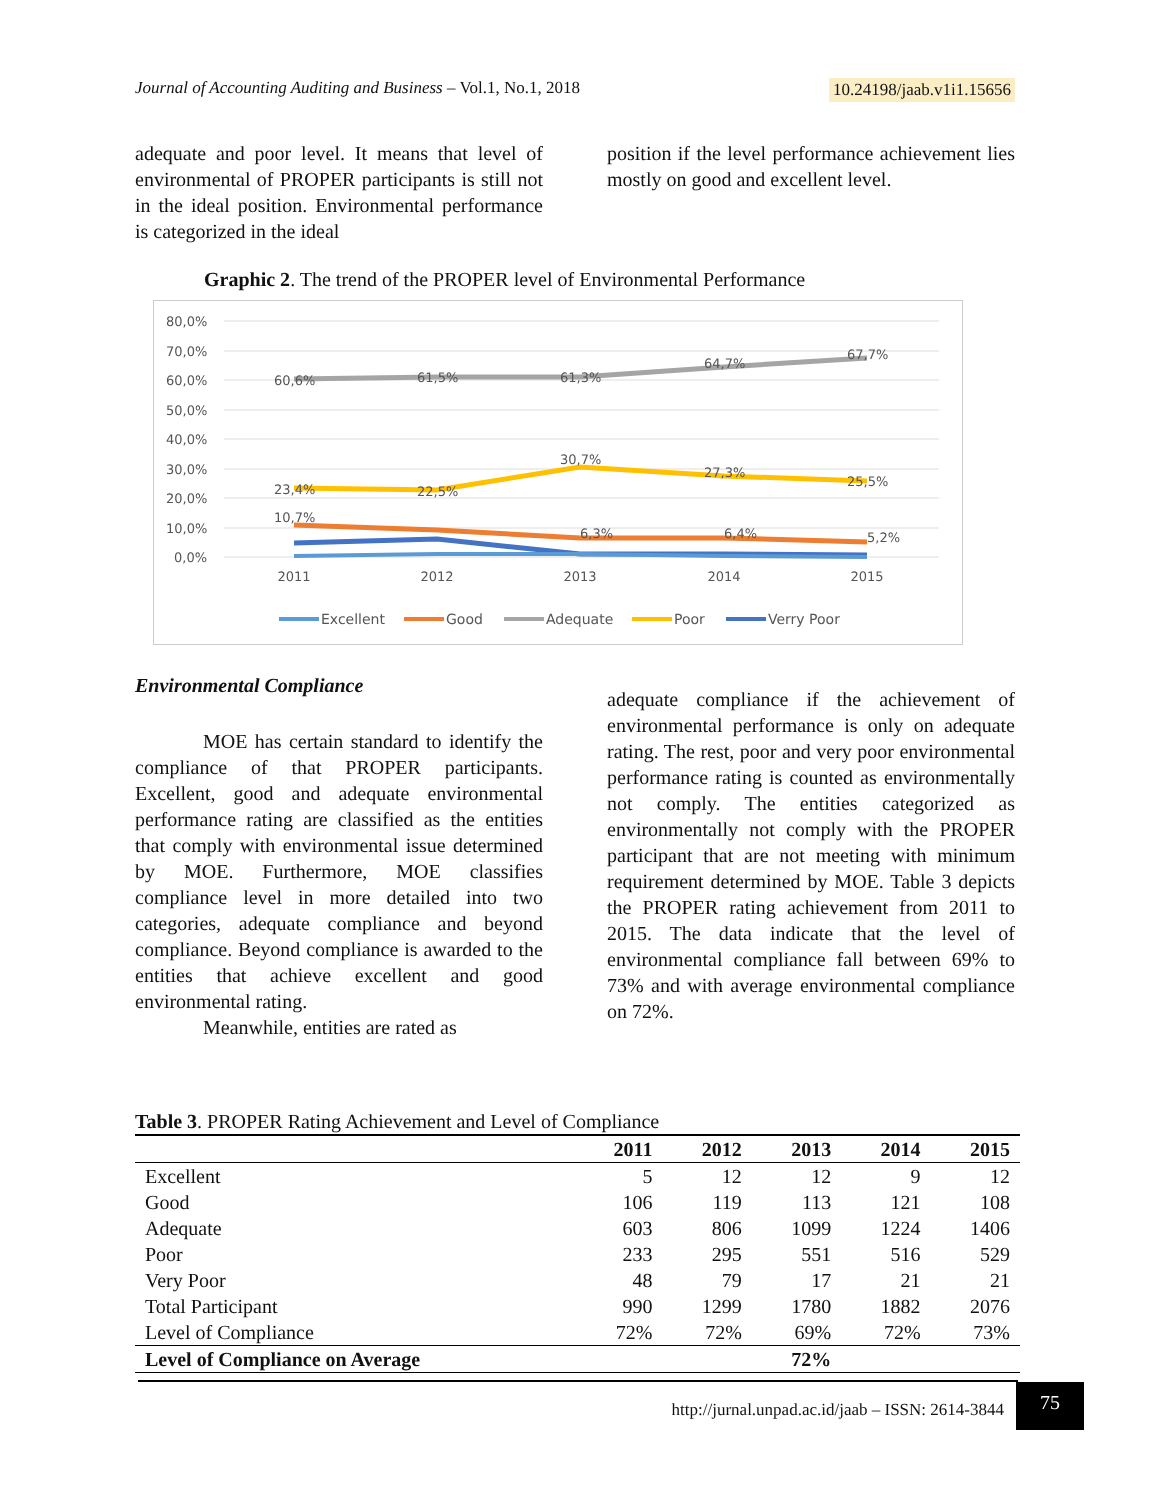Journal of Accounting Auditing and Business – Vol.1, No.1, 2018 10.24198/jaab.v1i1.15656
adequate and poor level. It means that level of environmental of PROPER participants is still not in the ideal position. Environmental performance is categorized in the ideal
position if the level performance achievement lies mostly on good and excellent level.
Graphic 2. The trend of the PROPER level of Environmental Performance
80,0%
70,0%
60,0%
50,0%
40,0%
30,0%
20,0%
10,0%
0,0%
60,6%
61,5%
61,3%
64,7%
67,7%
23,4%
22,5%
30,7%
27,3%
25,5%
10,7%
6,3%
6,4%
5,2%
2011
2012
2013
2014
2015
Excellent
Good
Adequate
Poor
Verry Poor
Environmental Compliance
MOE has certain standard to identify the compliance of that PROPER participants. Excellent, good and adequate environmental performance rating are classified as the entities that comply with environmental issue determined by MOE. Furthermore, MOE classifies compliance level in more detailed into two categories, adequate compliance and beyond compliance. Beyond compliance is awarded to the entities that achieve excellent and good environmental rating.
Meanwhile, entities are rated as
adequate compliance if the achievement of environmental performance is only on adequate rating. The rest, poor and very poor environmental performance rating is counted as environmentally not comply. The entities categorized as environmentally not comply with the PROPER participant that are not meeting with minimum requirement determined by MOE. Table 3 depicts the PROPER rating achievement from 2011 to 2015. The data indicate that the level of environmental compliance fall between 69% to 73% and with average environmental compliance on 72%.
| Table 3 . PROPER Rating Achievement and Level of Compliance | | | | | |
| | 2011 | 2012 | 2013 | 2014 | 2015 |
| Excellent | 5 | 12 | 12 | 9 | 12 |
| Good | 106 | 119 | 113 | 121 | 108 |
| Adequate | 603 | 806 | 1099 | 1224 | 1406 |
| Poor | 233 | 295 | 551 | 516 | 529 |
| Very Poor | 48 | 79 | 17 | 21 | 21 |
| Total Participant | 990 | 1299 | 1780 | 1882 | 2076 |
| Level of Compliance | 72% | 72% | 69% | 72% | 73% |
| Level of Compliance on Average | 72% | | | | |
http://jurnal.unpad.ac.id/jaab – ISSN: 2614-3844 75